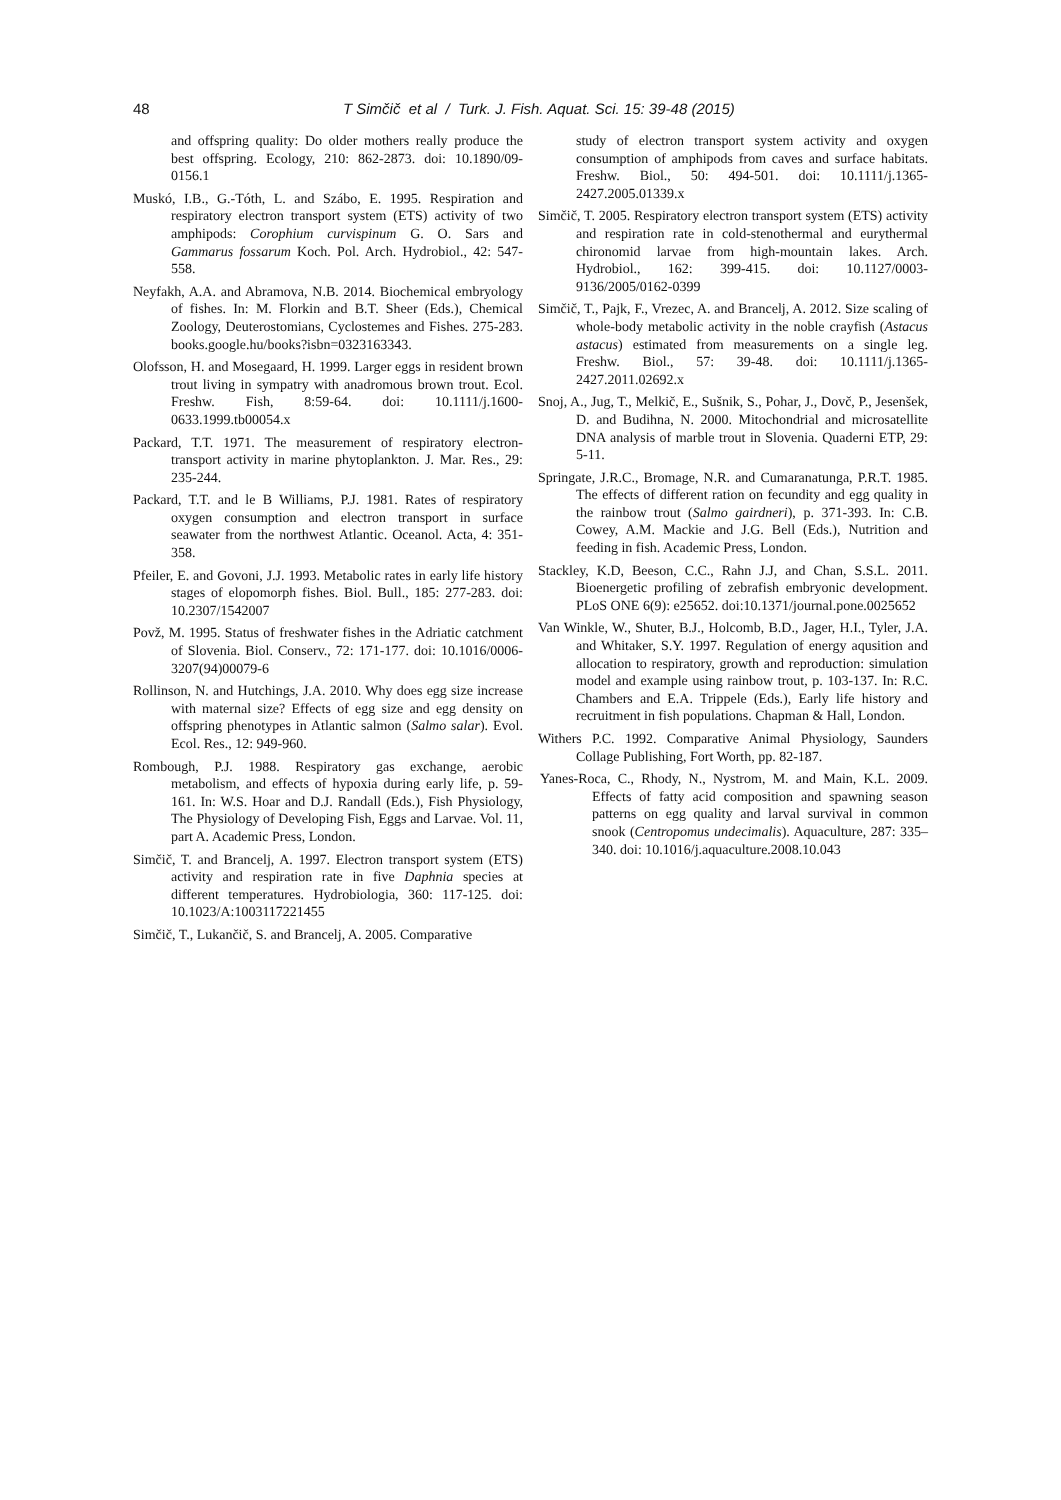48
T Simčič et al / Turk. J. Fish. Aquat. Sci. 15: 39-48 (2015)
and offspring quality: Do older mothers really produce the best offspring. Ecology, 210: 862-2873. doi: 10.1890/09-0156.1
Muskó, I.B., G.-Tóth, L. and Szábo, E. 1995. Respiration and respiratory electron transport system (ETS) activity of two amphipods: Corophium curvispinum G. O. Sars and Gammarus fossarum Koch. Pol. Arch. Hydrobiol., 42: 547-558.
Neyfakh, A.A. and Abramova, N.B. 2014. Biochemical embryology of fishes. In: M. Florkin and B.T. Sheer (Eds.), Chemical Zoology, Deuterostomians, Cyclostemes and Fishes. 275-283. books.google.hu/books?isbn=0323163343.
Olofsson, H. and Mosegaard, H. 1999. Larger eggs in resident brown trout living in sympatry with anadromous brown trout. Ecol. Freshw. Fish, 8:59-64. doi: 10.1111/j.1600-0633.1999.tb00054.x
Packard, T.T. 1971. The measurement of respiratory electron- transport activity in marine phytoplankton. J. Mar. Res., 29: 235-244.
Packard, T.T. and le B Williams, P.J. 1981. Rates of respiratory oxygen consumption and electron transport in surface seawater from the northwest Atlantic. Oceanol. Acta, 4: 351-358.
Pfeiler, E. and Govoni, J.J. 1993. Metabolic rates in early life history stages of elopomorph fishes. Biol. Bull., 185: 277-283. doi: 10.2307/1542007
Povž, M. 1995. Status of freshwater fishes in the Adriatic catchment of Slovenia. Biol. Conserv., 72: 171-177. doi: 10.1016/0006-3207(94)00079-6
Rollinson, N. and Hutchings, J.A. 2010. Why does egg size increase with maternal size? Effects of egg size and egg density on offspring phenotypes in Atlantic salmon (Salmo salar). Evol. Ecol. Res., 12: 949-960.
Rombough, P.J. 1988. Respiratory gas exchange, aerobic metabolism, and effects of hypoxia during early life, p. 59-161. In: W.S. Hoar and D.J. Randall (Eds.), Fish Physiology, The Physiology of Developing Fish, Eggs and Larvae. Vol. 11, part A. Academic Press, London.
Simčič, T. and Brancelj, A. 1997. Electron transport system (ETS) activity and respiration rate in five Daphnia species at different temperatures. Hydrobiologia, 360: 117-125. doi: 10.1023/A:1003117221455
Simčič, T., Lukančič, S. and Brancelj, A. 2005. Comparative
study of electron transport system activity and oxygen consumption of amphipods from caves and surface habitats. Freshw. Biol., 50: 494-501. doi: 10.1111/j.1365-2427.2005.01339.x
Simčič, T. 2005. Respiratory electron transport system (ETS) activity and respiration rate in cold-stenothermal and eurythermal chironomid larvae from high-mountain lakes. Arch. Hydrobiol., 162: 399-415. doi: 10.1127/0003-9136/2005/0162-0399
Simčič, T., Pajk, F., Vrezec, A. and Brancelj, A. 2012. Size scaling of whole-body metabolic activity in the noble crayfish (Astacus astacus) estimated from measurements on a single leg. Freshw. Biol., 57: 39-48. doi: 10.1111/j.1365-2427.2011.02692.x
Snoj, A., Jug, T., Melkič, E., Sušnik, S., Pohar, J., Dovč, P., Jesenšek, D. and Budihna, N. 2000. Mitochondrial and microsatellite DNA analysis of marble trout in Slovenia. Quaderni ETP, 29: 5-11.
Springate, J.R.C., Bromage, N.R. and Cumaranatunga, P.R.T. 1985. The effects of different ration on fecundity and egg quality in the rainbow trout (Salmo gairdneri), p. 371-393. In: C.B. Cowey, A.M. Mackie and J.G. Bell (Eds.), Nutrition and feeding in fish. Academic Press, London.
Stackley, K.D, Beeson, C.C., Rahn J.J, and Chan, S.S.L. 2011. Bioenergetic profiling of zebrafish embryonic development. PLoS ONE 6(9): e25652. doi:10.1371/journal.pone.0025652
Van Winkle, W., Shuter, B.J., Holcomb, B.D., Jager, H.I., Tyler, J.A. and Whitaker, S.Y. 1997. Regulation of energy aqusition and allocation to respiratory, growth and reproduction: simulation model and example using rainbow trout, p. 103-137. In: R.C. Chambers and E.A. Trippele (Eds.), Early life history and recruitment in fish populations. Chapman & Hall, London.
Withers P.C. 1992. Comparative Animal Physiology, Saunders Collage Publishing, Fort Worth, pp. 82-187.
Yanes-Roca, C., Rhody, N., Nystrom, M. and Main, K.L. 2009. Effects of fatty acid composition and spawning season patterns on egg quality and larval survival in common snook (Centropomus undecimalis). Aquaculture, 287: 335–340. doi: 10.1016/j.aquaculture.2008.10.043